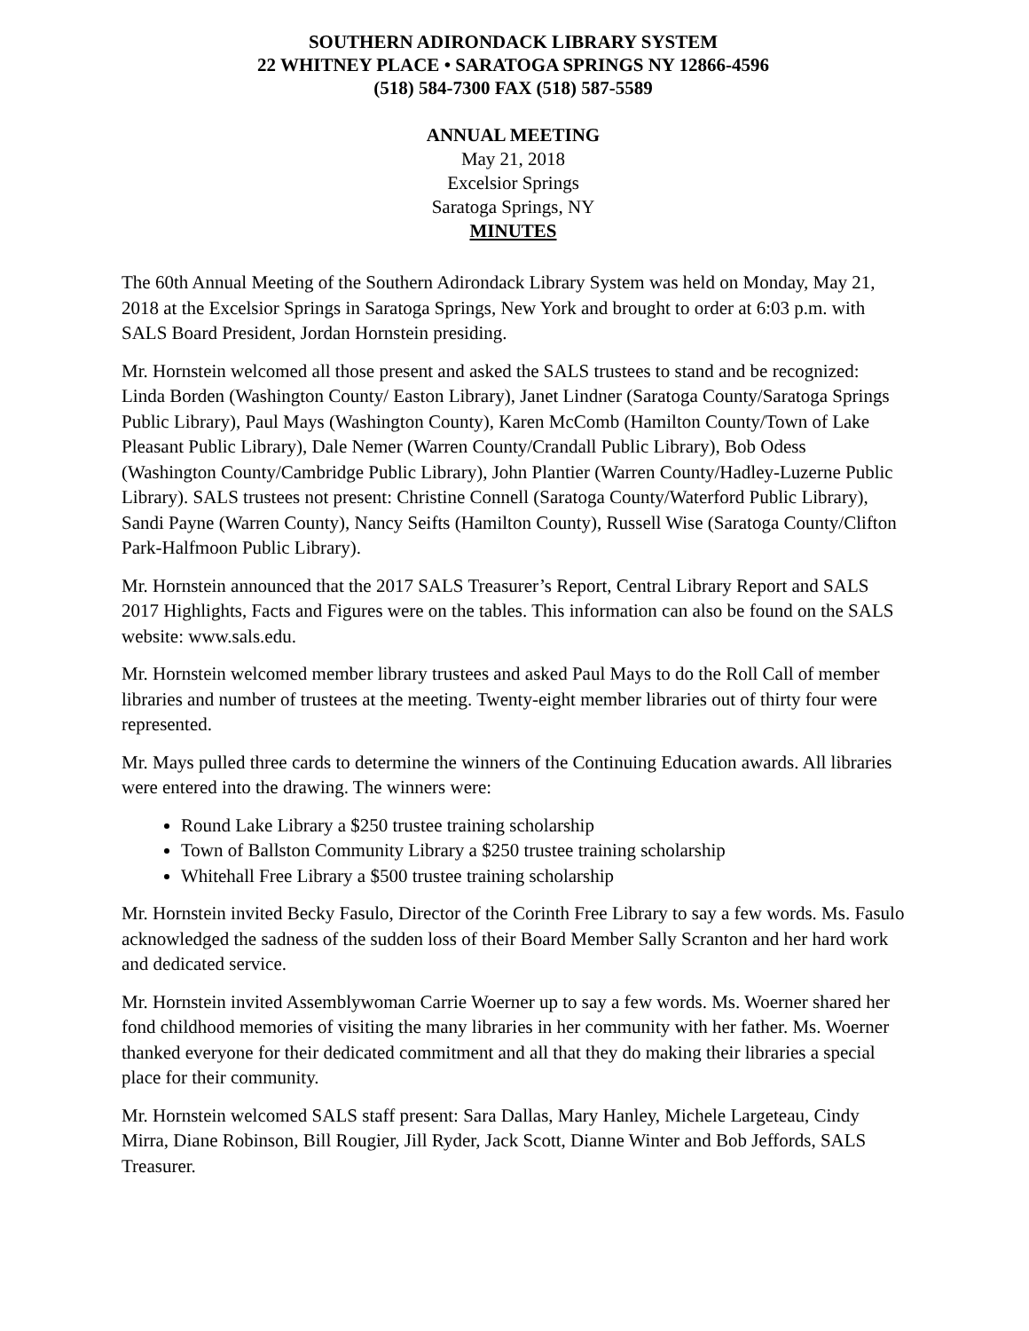SOUTHERN ADIRONDACK LIBRARY SYSTEM
22 WHITNEY PLACE • SARATOGA SPRINGS NY 12866-4596
(518) 584-7300 FAX (518) 587-5589
ANNUAL MEETING
May 21, 2018
Excelsior Springs
Saratoga Springs, NY
MINUTES
The 60th Annual Meeting of the Southern Adirondack Library System was held on Monday, May 21, 2018 at the Excelsior Springs in Saratoga Springs, New York and brought to order at 6:03 p.m. with SALS Board President, Jordan Hornstein presiding.
Mr. Hornstein welcomed all those present and asked the SALS trustees to stand and be recognized: Linda Borden (Washington County/ Easton Library), Janet Lindner (Saratoga County/Saratoga Springs Public Library), Paul Mays (Washington County), Karen McComb (Hamilton County/Town of Lake Pleasant Public Library), Dale Nemer (Warren County/Crandall Public Library), Bob Odess (Washington County/Cambridge Public Library), John Plantier (Warren County/Hadley-Luzerne Public Library). SALS trustees not present: Christine Connell (Saratoga County/Waterford Public Library), Sandi Payne (Warren County), Nancy Seifts (Hamilton County), Russell Wise (Saratoga County/Clifton Park-Halfmoon Public Library).
Mr. Hornstein announced that the 2017 SALS Treasurer’s Report, Central Library Report and SALS 2017 Highlights, Facts and Figures were on the tables. This information can also be found on the SALS website: www.sals.edu.
Mr. Hornstein welcomed member library trustees and asked Paul Mays to do the Roll Call of member libraries and number of trustees at the meeting. Twenty-eight member libraries out of thirty four were represented.
Mr. Mays pulled three cards to determine the winners of the Continuing Education awards. All libraries were entered into the drawing. The winners were:
Round Lake Library a $250 trustee training scholarship
Town of Ballston Community Library a $250 trustee training scholarship
Whitehall Free Library a $500 trustee training scholarship
Mr. Hornstein invited Becky Fasulo, Director of the Corinth Free Library to say a few words. Ms. Fasulo acknowledged the sadness of the sudden loss of their Board Member Sally Scranton and her hard work and dedicated service.
Mr. Hornstein invited Assemblywoman Carrie Woerner up to say a few words. Ms. Woerner shared her fond childhood memories of visiting the many libraries in her community with her father. Ms. Woerner thanked everyone for their dedicated commitment and all that they do making their libraries a special place for their community.
Mr. Hornstein welcomed SALS staff present: Sara Dallas, Mary Hanley, Michele Largeteau, Cindy Mirra, Diane Robinson, Bill Rougier, Jill Ryder, Jack Scott, Dianne Winter and Bob Jeffords, SALS Treasurer.